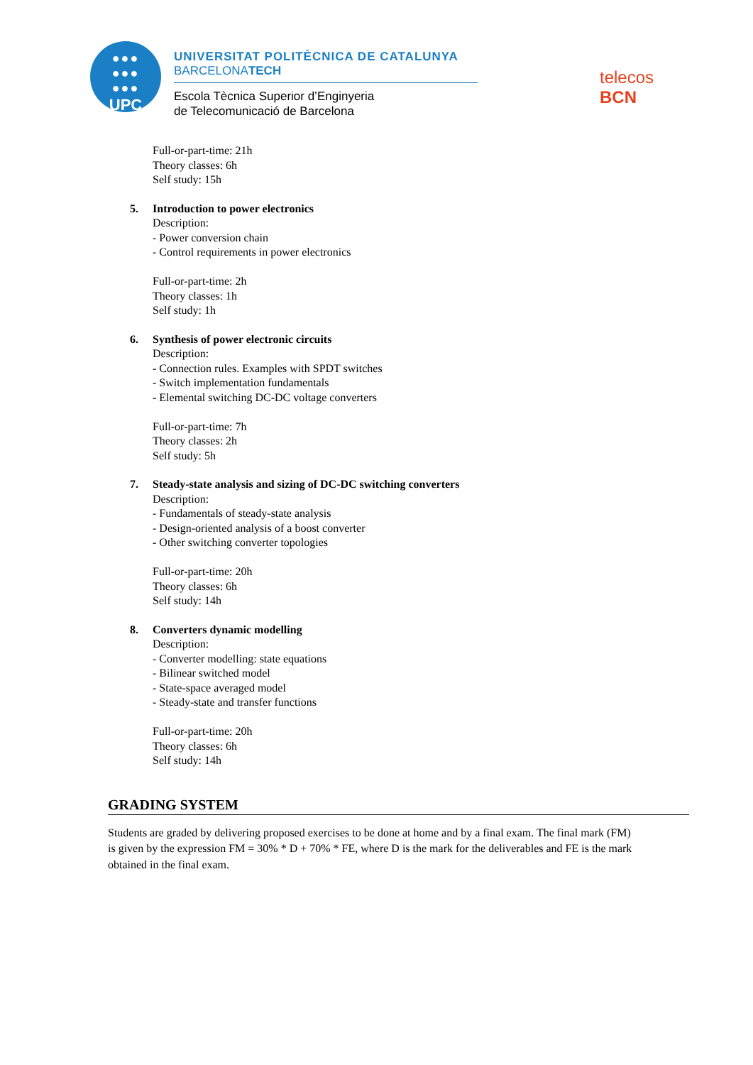●●●
●●●
●●●
UPC
UNIVERSITAT POLITÈCNICA DE CATALUNYA
BARCELONATECH
Escola Tècnica Superior d’Enginyeria
de Telecomunicació de Barcelona
telecos
BCN
Full-or-part-time: 21h
Theory classes: 6h
Self study: 15h
5. Introduction to power electronics
Description:
- Power conversion chain
- Control requirements in power electronics
Full-or-part-time: 2h
Theory classes: 1h
Self study: 1h
6. Synthesis of power electronic circuits
Description:
- Connection rules. Examples with SPDT switches
- Switch implementation fundamentals
- Elemental switching DC-DC voltage converters
Full-or-part-time: 7h
Theory classes: 2h
Self study: 5h
7. Steady-state analysis and sizing of DC-DC switching converters
Description:
- Fundamentals of steady-state analysis
- Design-oriented analysis of a boost converter
- Other switching converter topologies
Full-or-part-time: 20h
Theory classes: 6h
Self study: 14h
8. Converters dynamic modelling
Description:
- Converter modelling: state equations
- Bilinear switched model
- State-space averaged model
- Steady-state and transfer functions
Full-or-part-time: 20h
Theory classes: 6h
Self study: 14h
GRADING SYSTEM
Students are graded by delivering proposed exercises to be done at home and by a final exam. The final mark (FM) is given by the expression FM = 30% * D + 70% * FE, where D is the mark for the deliverables and FE is the mark obtained in the final exam.